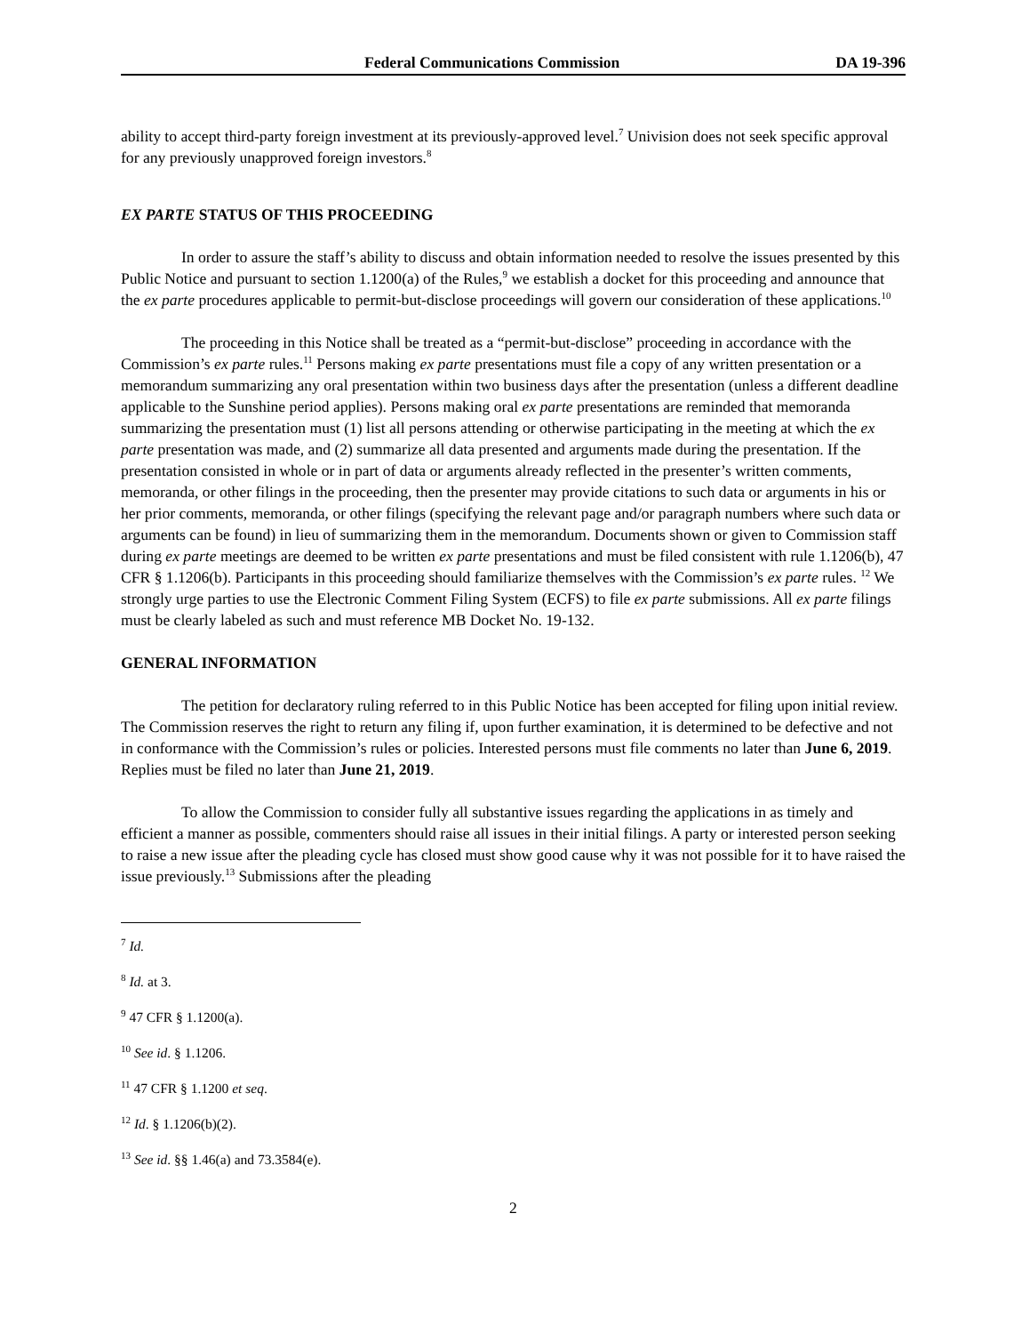Federal Communications Commission DA 19-396
ability to accept third-party foreign investment at its previously-approved level.<sup>7</sup> Univision does not seek specific approval for any previously unapproved foreign investors.<sup>8</sup>
EX PARTE STATUS OF THIS PROCEEDING
In order to assure the staff’s ability to discuss and obtain information needed to resolve the issues presented by this Public Notice and pursuant to section 1.1200(a) of the Rules,<sup>9</sup> we establish a docket for this proceeding and announce that the ex parte procedures applicable to permit-but-disclose proceedings will govern our consideration of these applications.<sup>10</sup>
The proceeding in this Notice shall be treated as a “permit-but-disclose” proceeding in accordance with the Commission’s ex parte rules.<sup>11</sup> Persons making ex parte presentations must file a copy of any written presentation or a memorandum summarizing any oral presentation within two business days after the presentation (unless a different deadline applicable to the Sunshine period applies). Persons making oral ex parte presentations are reminded that memoranda summarizing the presentation must (1) list all persons attending or otherwise participating in the meeting at which the ex parte presentation was made, and (2) summarize all data presented and arguments made during the presentation. If the presentation consisted in whole or in part of data or arguments already reflected in the presenter’s written comments, memoranda, or other filings in the proceeding, then the presenter may provide citations to such data or arguments in his or her prior comments, memoranda, or other filings (specifying the relevant page and/or paragraph numbers where such data or arguments can be found) in lieu of summarizing them in the memorandum. Documents shown or given to Commission staff during ex parte meetings are deemed to be written ex parte presentations and must be filed consistent with rule 1.1206(b), 47 CFR § 1.1206(b). Participants in this proceeding should familiarize themselves with the Commission’s ex parte rules. <sup>12</sup> We strongly urge parties to use the Electronic Comment Filing System (ECFS) to file ex parte submissions. All ex parte filings must be clearly labeled as such and must reference MB Docket No. 19-132.
GENERAL INFORMATION
The petition for declaratory ruling referred to in this Public Notice has been accepted for filing upon initial review. The Commission reserves the right to return any filing if, upon further examination, it is determined to be defective and not in conformance with the Commission’s rules or policies. Interested persons must file comments no later than June 6, 2019. Replies must be filed no later than June 21, 2019.
To allow the Commission to consider fully all substantive issues regarding the applications in as timely and efficient a manner as possible, commenters should raise all issues in their initial filings. A party or interested person seeking to raise a new issue after the pleading cycle has closed must show good cause why it was not possible for it to have raised the issue previously.<sup>13</sup> Submissions after the pleading
<sup>7</sup> Id.
<sup>8</sup> Id. at 3.
<sup>9</sup> 47 CFR § 1.1200(a).
<sup>10</sup> See id. § 1.1206.
<sup>11</sup> 47 CFR § 1.1200 et seq.
<sup>12</sup> Id. § 1.1206(b)(2).
<sup>13</sup> See id. §§ 1.46(a) and 73.3584(e).
2